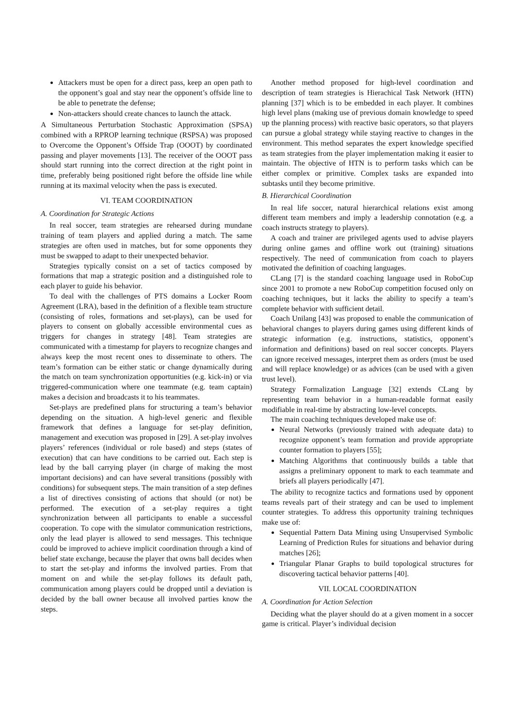Attackers must be open for a direct pass, keep an open path to the opponent’s goal and stay near the opponent’s offside line to be able to penetrate the defense;
Non-attackers should create chances to launch the attack.
A Simultaneous Perturbation Stochastic Approximation (SPSA) combined with a RPROP learning technique (RSPSA) was proposed to Overcome the Opponent’s Offside Trap (OOOT) by coordinated passing and player movements [13]. The receiver of the OOOT pass should start running into the correct direction at the right point in time, preferably being positioned right before the offside line while running at its maximal velocity when the pass is executed.
VI. TEAM COORDINATION
A. Coordination for Strategic Actions
In real soccer, team strategies are rehearsed during mundane training of team players and applied during a match. The same strategies are often used in matches, but for some opponents they must be swapped to adapt to their unexpected behavior.
Strategies typically consist on a set of tactics composed by formations that map a strategic position and a distinguished role to each player to guide his behavior.
To deal with the challenges of PTS domains a Locker Room Agreement (LRA), based in the definition of a flexible team structure (consisting of roles, formations and set-plays), can be used for players to consent on globally accessible environmental cues as triggers for changes in strategy [48]. Team strategies are communicated with a timestamp for players to recognize changes and always keep the most recent ones to disseminate to others. The team’s formation can be either static or change dynamically during the match on team synchronization opportunities (e.g. kick-in) or via triggered-communication where one teammate (e.g. team captain) makes a decision and broadcasts it to his teammates.
Set-plays are predefined plans for structuring a team’s behavior depending on the situation. A high-level generic and flexible framework that defines a language for set-play definition, management and execution was proposed in [29]. A set-play involves players’ references (individual or role based) and steps (states of execution) that can have conditions to be carried out. Each step is lead by the ball carrying player (in charge of making the most important decisions) and can have several transitions (possibly with conditions) for subsequent steps. The main transition of a step defines a list of directives consisting of actions that should (or not) be performed. The execution of a set-play requires a tight synchronization between all participants to enable a successful cooperation. To cope with the simulator communication restrictions, only the lead player is allowed to send messages. This technique could be improved to achieve implicit coordination through a kind of belief state exchange, because the player that owns ball decides when to start the set-play and informs the involved parties. From that moment on and while the set-play follows its default path, communication among players could be dropped until a deviation is decided by the ball owner because all involved parties know the steps.
Another method proposed for high-level coordination and description of team strategies is Hierachical Task Network (HTN) planning [37] which is to be embedded in each player. It combines high level plans (making use of previous domain knowledge to speed up the planning process) with reactive basic operators, so that players can pursue a global strategy while staying reactive to changes in the environment. This method separates the expert knowledge specified as team strategies from the player implementation making it easier to maintain. The objective of HTN is to perform tasks which can be either complex or primitive. Complex tasks are expanded into subtasks until they become primitive.
B. Hierarchical Coordination
In real life soccer, natural hierarchical relations exist among different team members and imply a leadership connotation (e.g. a coach instructs strategy to players).
A coach and trainer are privileged agents used to advise players during online games and offline work out (training) situations respectively. The need of communication from coach to players motivated the definition of coaching languages.
CLang [7] is the standard coaching language used in RoboCup since 2001 to promote a new RoboCup competition focused only on coaching techniques, but it lacks the ability to specify a team’s complete behavior with sufficient detail.
Coach Unilang [43] was proposed to enable the communication of behavioral changes to players during games using different kinds of strategic information (e.g. instructions, statistics, opponent’s information and definitions) based on real soccer concepts. Players can ignore received messages, interpret them as orders (must be used and will replace knowledge) or as advices (can be used with a given trust level).
Strategy Formalization Language [32] extends CLang by representing team behavior in a human-readable format easily modifiable in real-time by abstracting low-level concepts.
The main coaching techniques developed make use of:
Neural Networks (previously trained with adequate data) to recognize opponent’s team formation and provide appropriate counter formation to players [55];
Matching Algorithms that continuously builds a table that assigns a preliminary opponent to mark to each teammate and briefs all players periodically [47].
The ability to recognize tactics and formations used by opponent teams reveals part of their strategy and can be used to implement counter strategies. To address this opportunity training techniques make use of:
Sequential Pattern Data Mining using Unsupervised Symbolic Learning of Prediction Rules for situations and behavior during matches [26];
Triangular Planar Graphs to build topological structures for discovering tactical behavior patterns [40].
VII. LOCAL COORDINATION
A. Coordination for Action Selection
Deciding what the player should do at a given moment in a soccer game is critical. Player’s individual decision